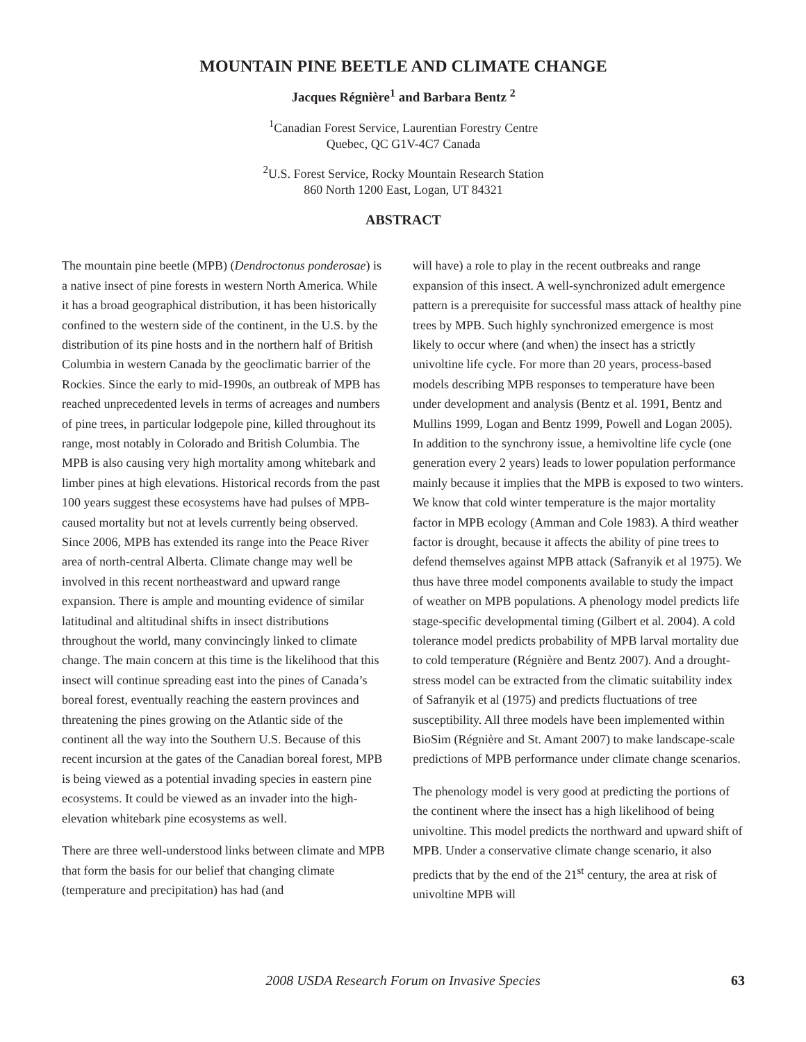MOUNTAIN PINE BEETLE AND CLIMATE CHANGE
Jacques Régnière<sup>1</sup> and Barbara Bentz <sup>2</sup>
<sup>1</sup> Canadian Forest Service, Laurentian Forestry Centre
Quebec, QC G1V-4C7 Canada
<sup>2</sup> U.S. Forest Service, Rocky Mountain Research Station
860 North 1200 East, Logan, UT 84321
ABSTRACT
The mountain pine beetle (MPB) (Dendroctonus ponderosae) is a native insect of pine forests in western North America. While it has a broad geographical distribution, it has been historically confined to the western side of the continent, in the U.S. by the distribution of its pine hosts and in the northern half of British Columbia in western Canada by the geoclimatic barrier of the Rockies. Since the early to mid-1990s, an outbreak of MPB has reached unprecedented levels in terms of acreages and numbers of pine trees, in particular lodgepole pine, killed throughout its range, most notably in Colorado and British Columbia. The MPB is also causing very high mortality among whitebark and limber pines at high elevations. Historical records from the past 100 years suggest these ecosystems have had pulses of MPB-caused mortality but not at levels currently being observed. Since 2006, MPB has extended its range into the Peace River area of north-central Alberta. Climate change may well be involved in this recent northeastward and upward range expansion. There is ample and mounting evidence of similar latitudinal and altitudinal shifts in insect distributions throughout the world, many convincingly linked to climate change. The main concern at this time is the likelihood that this insect will continue spreading east into the pines of Canada’s boreal forest, eventually reaching the eastern provinces and threatening the pines growing on the Atlantic side of the continent all the way into the Southern U.S. Because of this recent incursion at the gates of the Canadian boreal forest, MPB is being viewed as a potential invading species in eastern pine ecosystems. It could be viewed as an invader into the high-elevation whitebark pine ecosystems as well.
There are three well-understood links between climate and MPB that form the basis for our belief that changing climate (temperature and precipitation) has had (and
will have) a role to play in the recent outbreaks and range expansion of this insect. A well-synchronized adult emergence pattern is a prerequisite for successful mass attack of healthy pine trees by MPB. Such highly synchronized emergence is most likely to occur where (and when) the insect has a strictly univoltine life cycle. For more than 20 years, process-based models describing MPB responses to temperature have been under development and analysis (Bentz et al. 1991, Bentz and Mullins 1999, Logan and Bentz 1999, Powell and Logan 2005). In addition to the synchrony issue, a hemivoltine life cycle (one generation every 2 years) leads to lower population performance mainly because it implies that the MPB is exposed to two winters. We know that cold winter temperature is the major mortality factor in MPB ecology (Amman and Cole 1983). A third weather factor is drought, because it affects the ability of pine trees to defend themselves against MPB attack (Safranyik et al 1975). We thus have three model components available to study the impact of weather on MPB populations. A phenology model predicts life stage-specific developmental timing (Gilbert et al. 2004). A cold tolerance model predicts probability of MPB larval mortality due to cold temperature (Régnière and Bentz 2007). And a drought-stress model can be extracted from the climatic suitability index of Safranyik et al (1975) and predicts fluctuations of tree susceptibility. All three models have been implemented within BioSim (Régnière and St. Amant 2007) to make landscape-scale predictions of MPB performance under climate change scenarios.
The phenology model is very good at predicting the portions of the continent where the insect has a high likelihood of being univoltine. This model predicts the northward and upward shift of MPB. Under a conservative climate change scenario, it also predicts that by the end of the 21<sup>st</sup> century, the area at risk of univoltine MPB will
2008 USDA Research Forum on Invasive Species 63